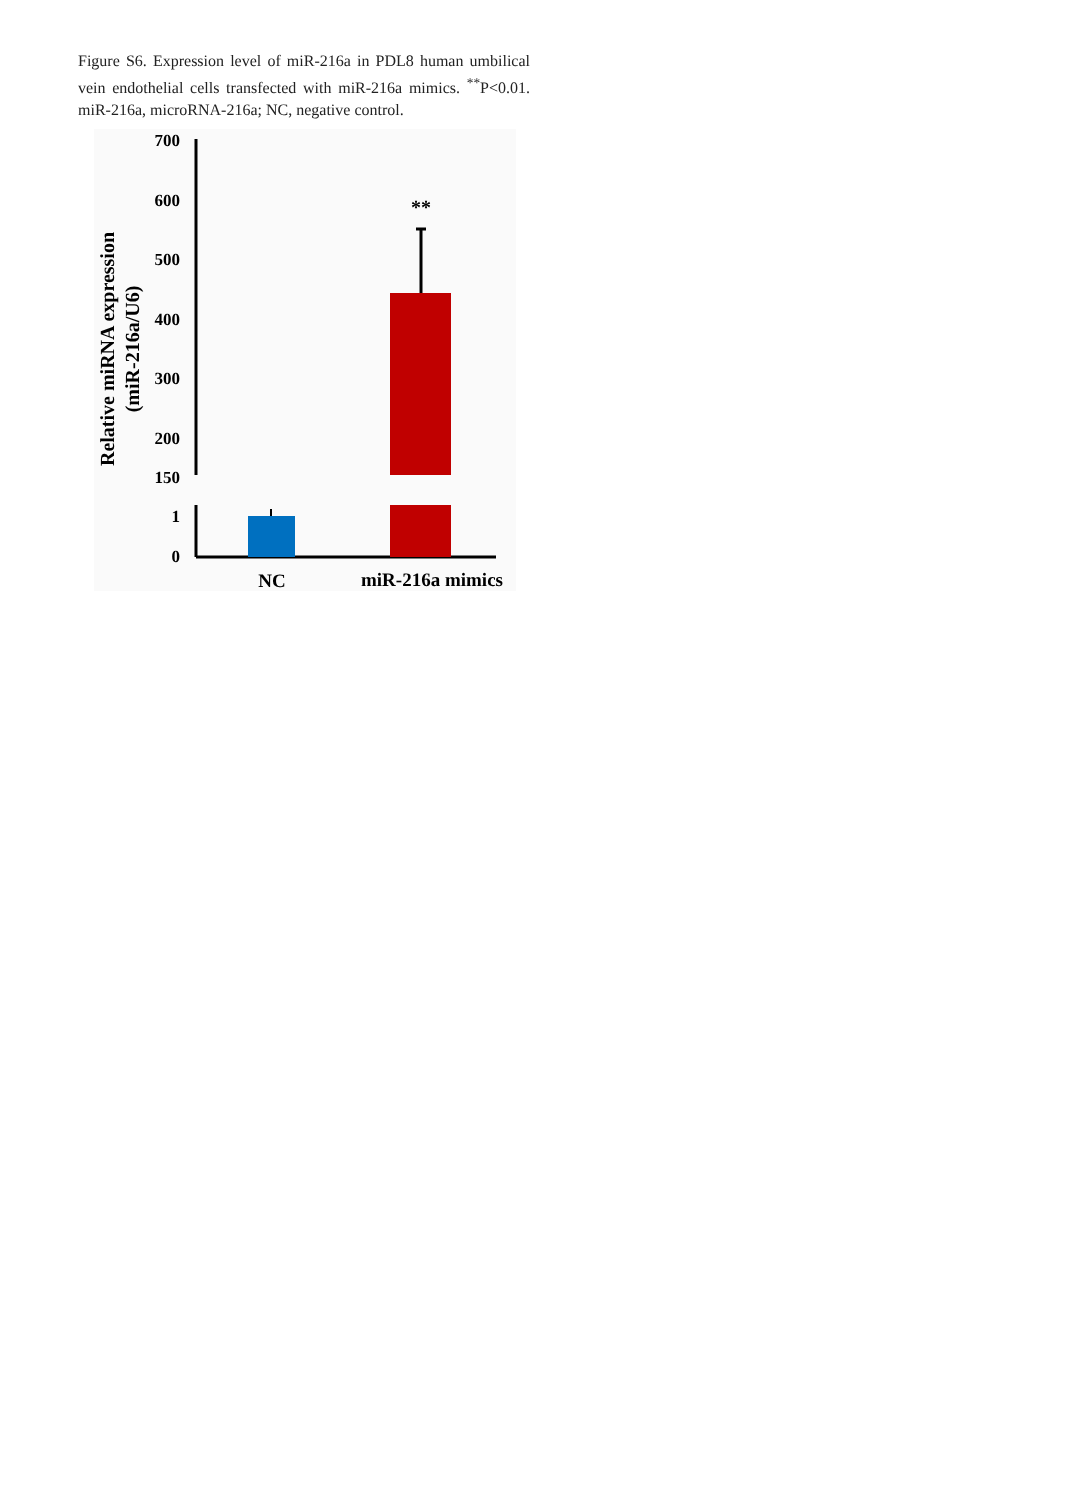Figure S6. Expression level of miR-216a in PDL8 human umbilical vein endothelial cells transfected with miR-216a mimics. <sup>**</sup>P<0.01. miR-216a, microRNA-216a; NC, negative control.
700
600
500
400
300
200
150
1
0
**
NC
miR-216a mimics
Relative miRNA expression
(miR-216a/U6)